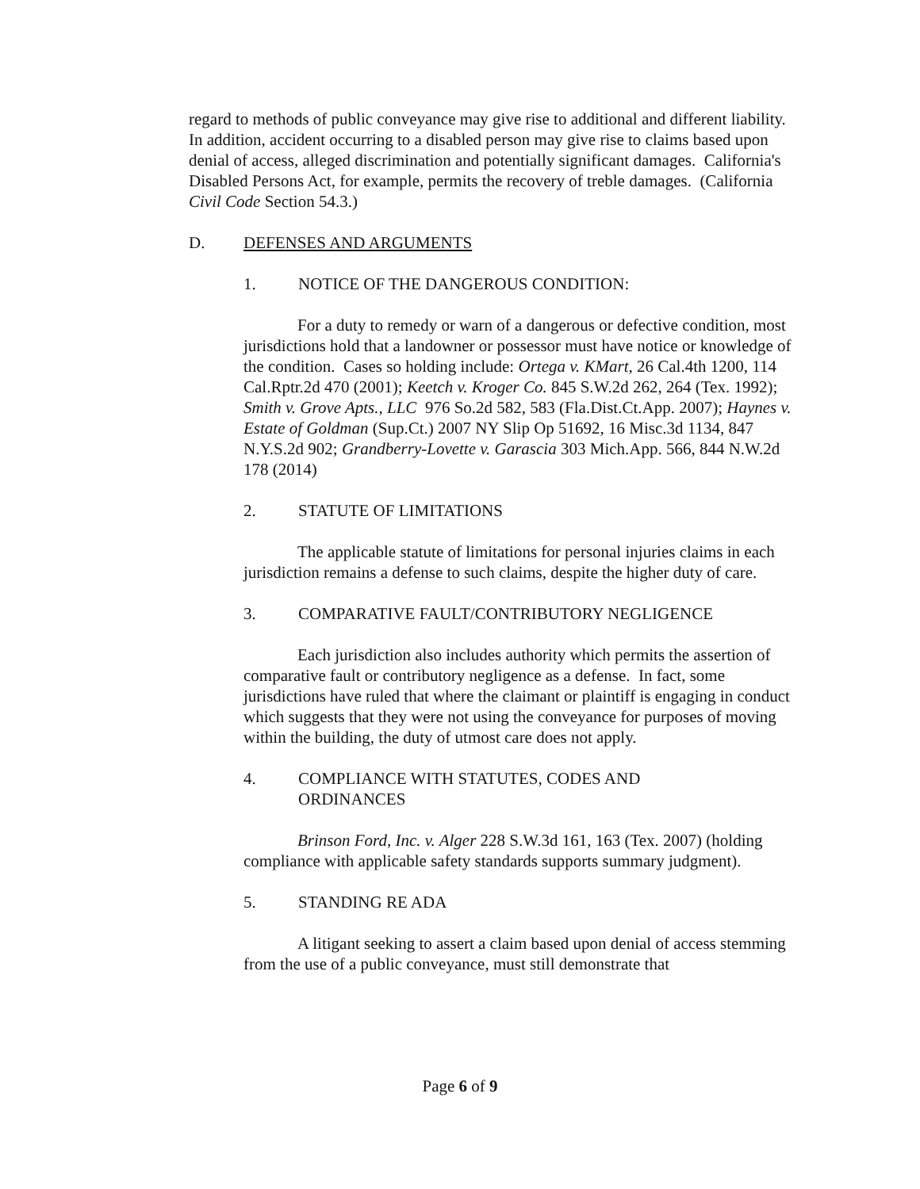regard to methods of public conveyance may give rise to additional and different liability. In addition, accident occurring to a disabled person may give rise to claims based upon denial of access, alleged discrimination and potentially significant damages. California's Disabled Persons Act, for example, permits the recovery of treble damages. (California Civil Code Section 54.3.)
D. DEFENSES AND ARGUMENTS
1. NOTICE OF THE DANGEROUS CONDITION:
For a duty to remedy or warn of a dangerous or defective condition, most jurisdictions hold that a landowner or possessor must have notice or knowledge of the condition. Cases so holding include: Ortega v. KMart, 26 Cal.4th 1200, 114 Cal.Rptr.2d 470 (2001); Keetch v. Kroger Co. 845 S.W.2d 262, 264 (Tex. 1992); Smith v. Grove Apts., LLC 976 So.2d 582, 583 (Fla.Dist.Ct.App. 2007); Haynes v. Estate of Goldman (Sup.Ct.) 2007 NY Slip Op 51692, 16 Misc.3d 1134, 847 N.Y.S.2d 902; Grandberry-Lovette v. Garascia 303 Mich.App. 566, 844 N.W.2d 178 (2014)
2. STATUTE OF LIMITATIONS
The applicable statute of limitations for personal injuries claims in each jurisdiction remains a defense to such claims, despite the higher duty of care.
3. COMPARATIVE FAULT/CONTRIBUTORY NEGLIGENCE
Each jurisdiction also includes authority which permits the assertion of comparative fault or contributory negligence as a defense. In fact, some jurisdictions have ruled that where the claimant or plaintiff is engaging in conduct which suggests that they were not using the conveyance for purposes of moving within the building, the duty of utmost care does not apply.
4. COMPLIANCE WITH STATUTES, CODES AND
ORDINANCES
Brinson Ford, Inc. v. Alger 228 S.W.3d 161, 163 (Tex. 2007) (holding compliance with applicable safety standards supports summary judgment).
5. STANDING RE ADA
A litigant seeking to assert a claim based upon denial of access stemming from the use of a public conveyance, must still demonstrate that
Page 6 of 9